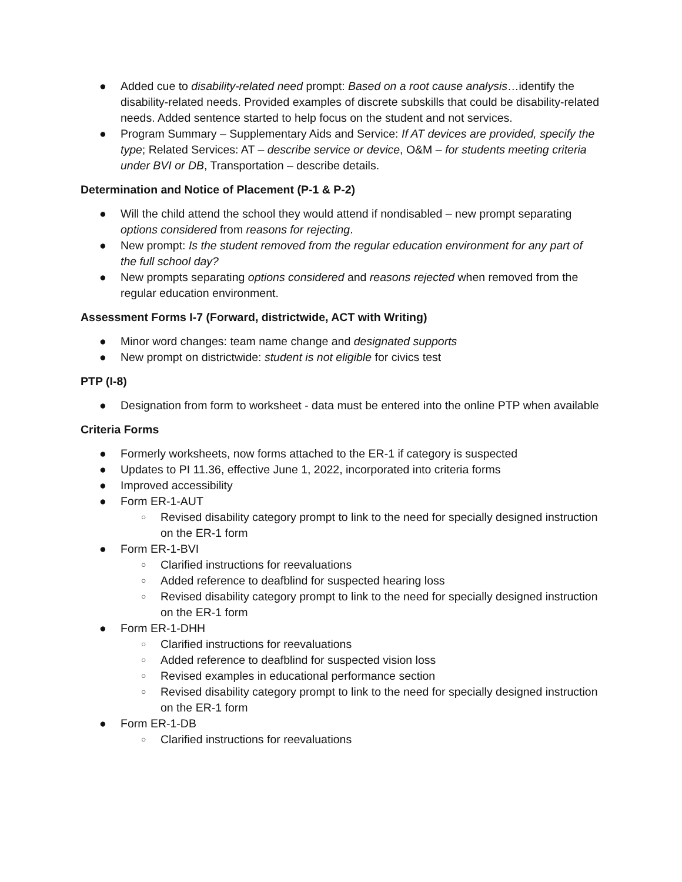● Added cue to disability-related need prompt: Based on a root cause analysis…identify the disability-related needs. Provided examples of discrete subskills that could be disability-related needs. Added sentence started to help focus on the student and not services.
● Program Summary – Supplementary Aids and Service: If AT devices are provided, specify the type; Related Services: AT – describe service or device, O&M – for students meeting criteria under BVI or DB, Transportation – describe details.
Determination and Notice of Placement (P-1 & P-2)
● Will the child attend the school they would attend if nondisabled – new prompt separating options considered from reasons for rejecting.
● New prompt: Is the student removed from the regular education environment for any part of the full school day?
● New prompts separating options considered and reasons rejected when removed from the regular education environment.
Assessment Forms I-7 (Forward, districtwide, ACT with Writing)
● Minor word changes: team name change and designated supports
● New prompt on districtwide: student is not eligible for civics test
PTP (I-8)
● Designation from form to worksheet - data must be entered into the online PTP when available
Criteria Forms
● Formerly worksheets, now forms attached to the ER-1 if category is suspected
● Updates to PI 11.36, effective June 1, 2022, incorporated into criteria forms
● Improved accessibility
● Form ER-1-AUT
○ Revised disability category prompt to link to the need for specially designed instruction on the ER-1 form
● Form ER-1-BVI
○ Clarified instructions for reevaluations
○ Added reference to deafblind for suspected hearing loss
○ Revised disability category prompt to link to the need for specially designed instruction on the ER-1 form
● Form ER-1-DHH
○ Clarified instructions for reevaluations
○ Added reference to deafblind for suspected vision loss
○ Revised examples in educational performance section
○ Revised disability category prompt to link to the need for specially designed instruction on the ER-1 form
● Form ER-1-DB
○ Clarified instructions for reevaluations